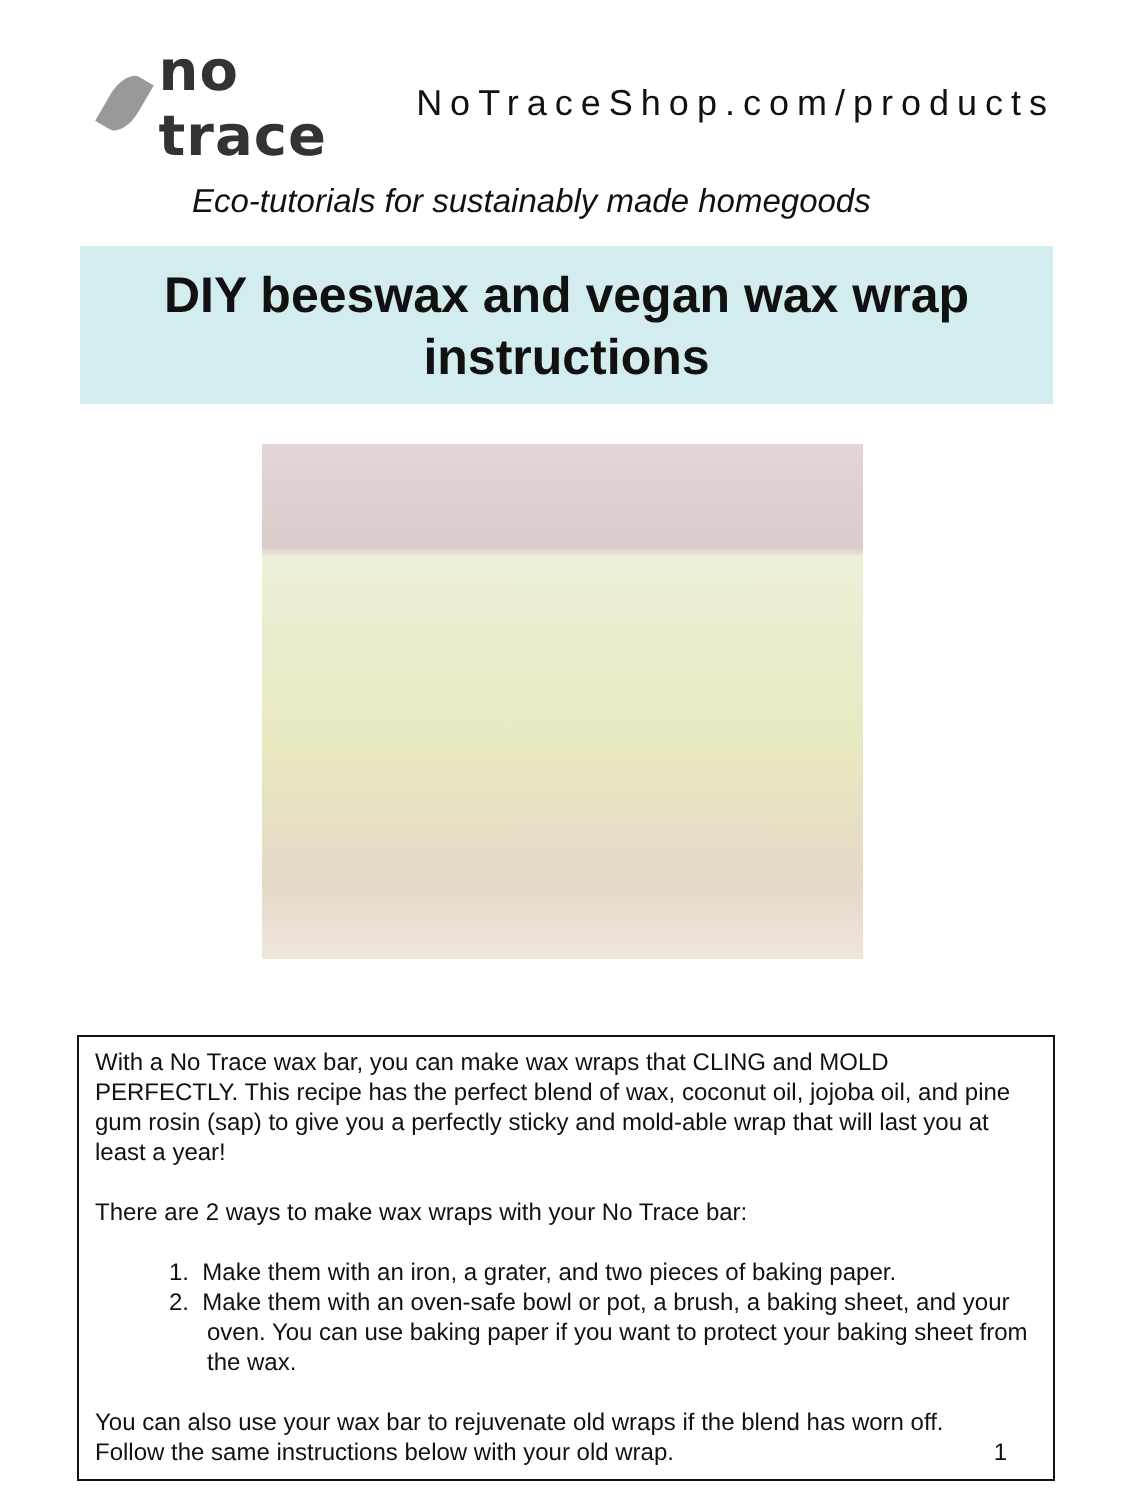no trace
NoTraceShop.com/products
Eco-tutorials for sustainably made homegoods
DIY beeswax and vegan wax wrap
instructions
With a No Trace wax bar, you can make wax wraps that CLING and MOLD PERFECTLY. This recipe has the perfect blend of wax, coconut oil, jojoba oil, and pine gum rosin (sap) to give you a perfectly sticky and mold-able wrap that will last you at least a year!
There are 2 ways to make wax wraps with your No Trace bar:
1. Make them with an iron, a grater, and two pieces of baking paper.
2. Make them with an oven-safe bowl or pot, a brush, a baking sheet, and your oven. You can use baking paper if you want to protect your baking sheet from the wax.
You can also use your wax bar to rejuvenate old wraps if the blend has worn off. Follow the same instructions below with your old wrap. 1